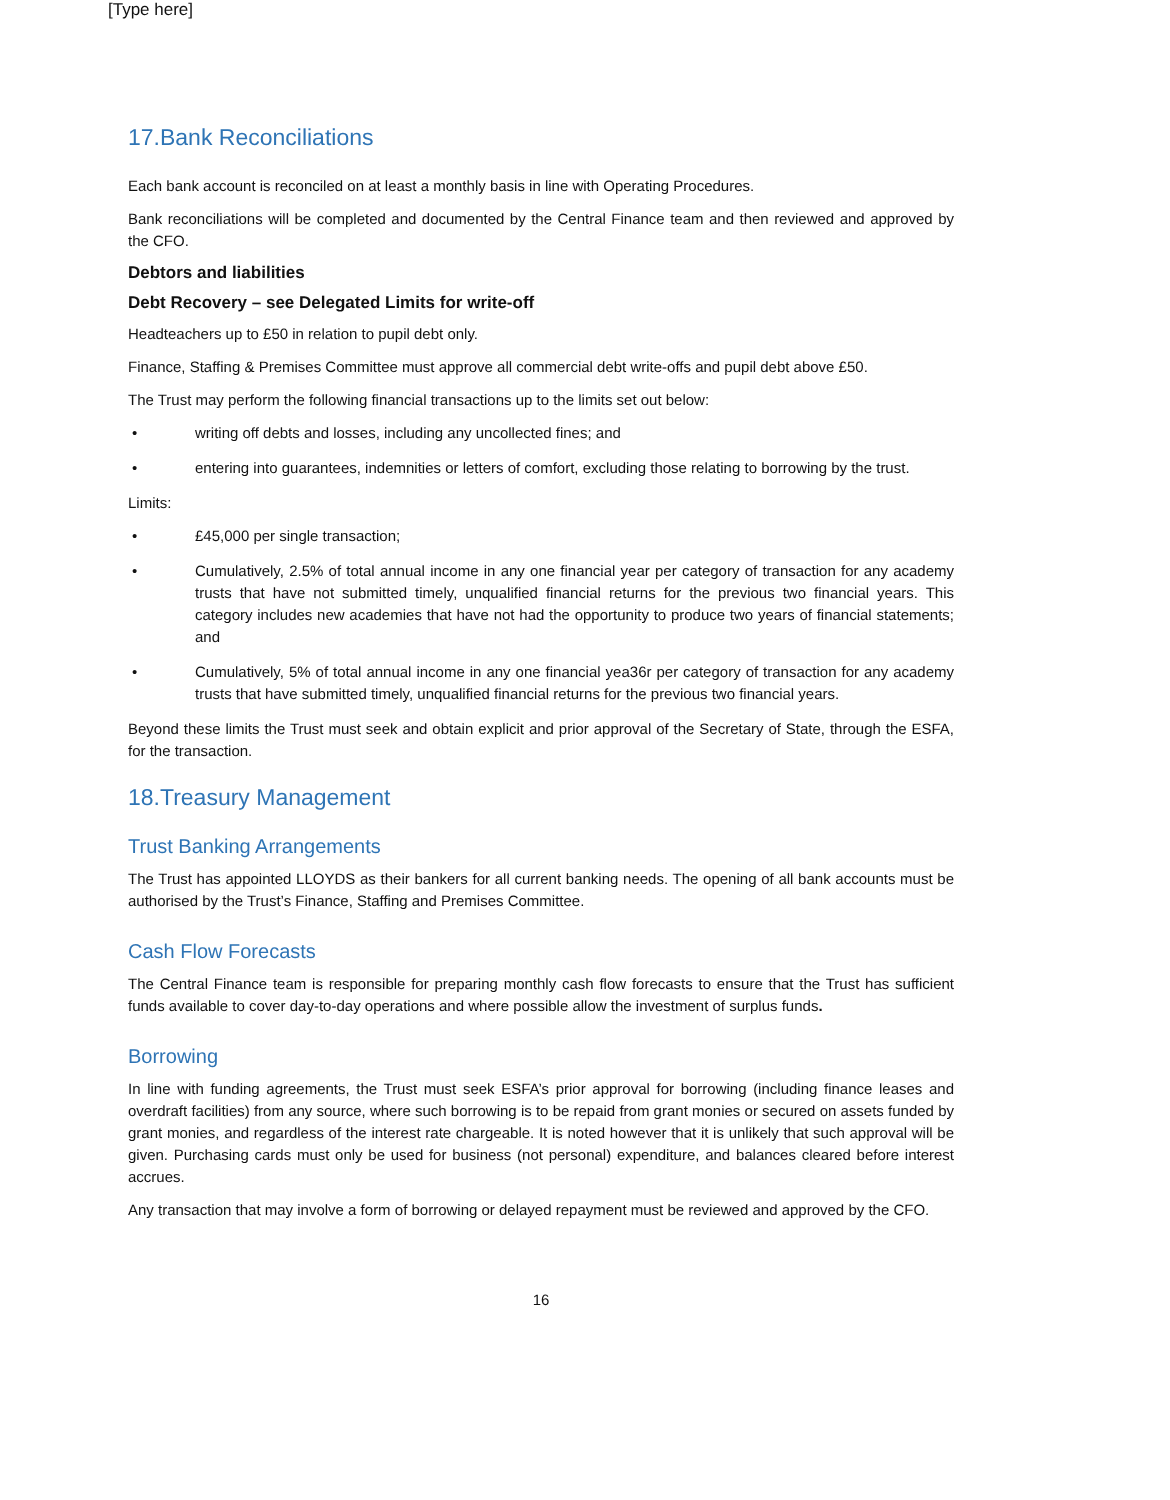[Type here]
17.Bank Reconciliations
Each bank account is reconciled on at least a monthly basis in line with Operating Procedures.
Bank reconciliations will be completed and documented by the Central Finance team and then reviewed and approved by the CFO.
Debtors and liabilities
Debt Recovery – see Delegated Limits for write-off
Headteachers up to £50 in relation to pupil debt only.
Finance, Staffing & Premises Committee must approve all commercial debt write-offs and pupil debt above £50.
The Trust may perform the following financial transactions up to the limits set out below:
• writing off debts and losses, including any uncollected fines; and
• entering into guarantees, indemnities or letters of comfort, excluding those relating to borrowing by the trust.
Limits:
• £45,000 per single transaction;
• Cumulatively, 2.5% of total annual income in any one financial year per category of transaction for any academy trusts that have not submitted timely, unqualified financial returns for the previous two financial years. This category includes new academies that have not had the opportunity to produce two years of financial statements; and
• Cumulatively, 5% of total annual income in any one financial yea36r per category of transaction for any academy trusts that have submitted timely, unqualified financial returns for the previous two financial years.
Beyond these limits the Trust must seek and obtain explicit and prior approval of the Secretary of State, through the ESFA, for the transaction.
18.Treasury Management
Trust Banking Arrangements
The Trust has appointed LLOYDS as their bankers for all current banking needs. The opening of all bank accounts must be authorised by the Trust’s Finance, Staffing and Premises Committee.
Cash Flow Forecasts
The Central Finance team is responsible for preparing monthly cash flow forecasts to ensure that the Trust has sufficient funds available to cover day-to-day operations and where possible allow the investment of surplus funds.
Borrowing
In line with funding agreements, the Trust must seek ESFA’s prior approval for borrowing (including finance leases and overdraft facilities) from any source, where such borrowing is to be repaid from grant monies or secured on assets funded by grant monies, and regardless of the interest rate chargeable. It is noted however that it is unlikely that such approval will be given. Purchasing cards must only be used for business (not personal) expenditure, and balances cleared before interest accrues.
Any transaction that may involve a form of borrowing or delayed repayment must be reviewed and approved by the CFO.
16